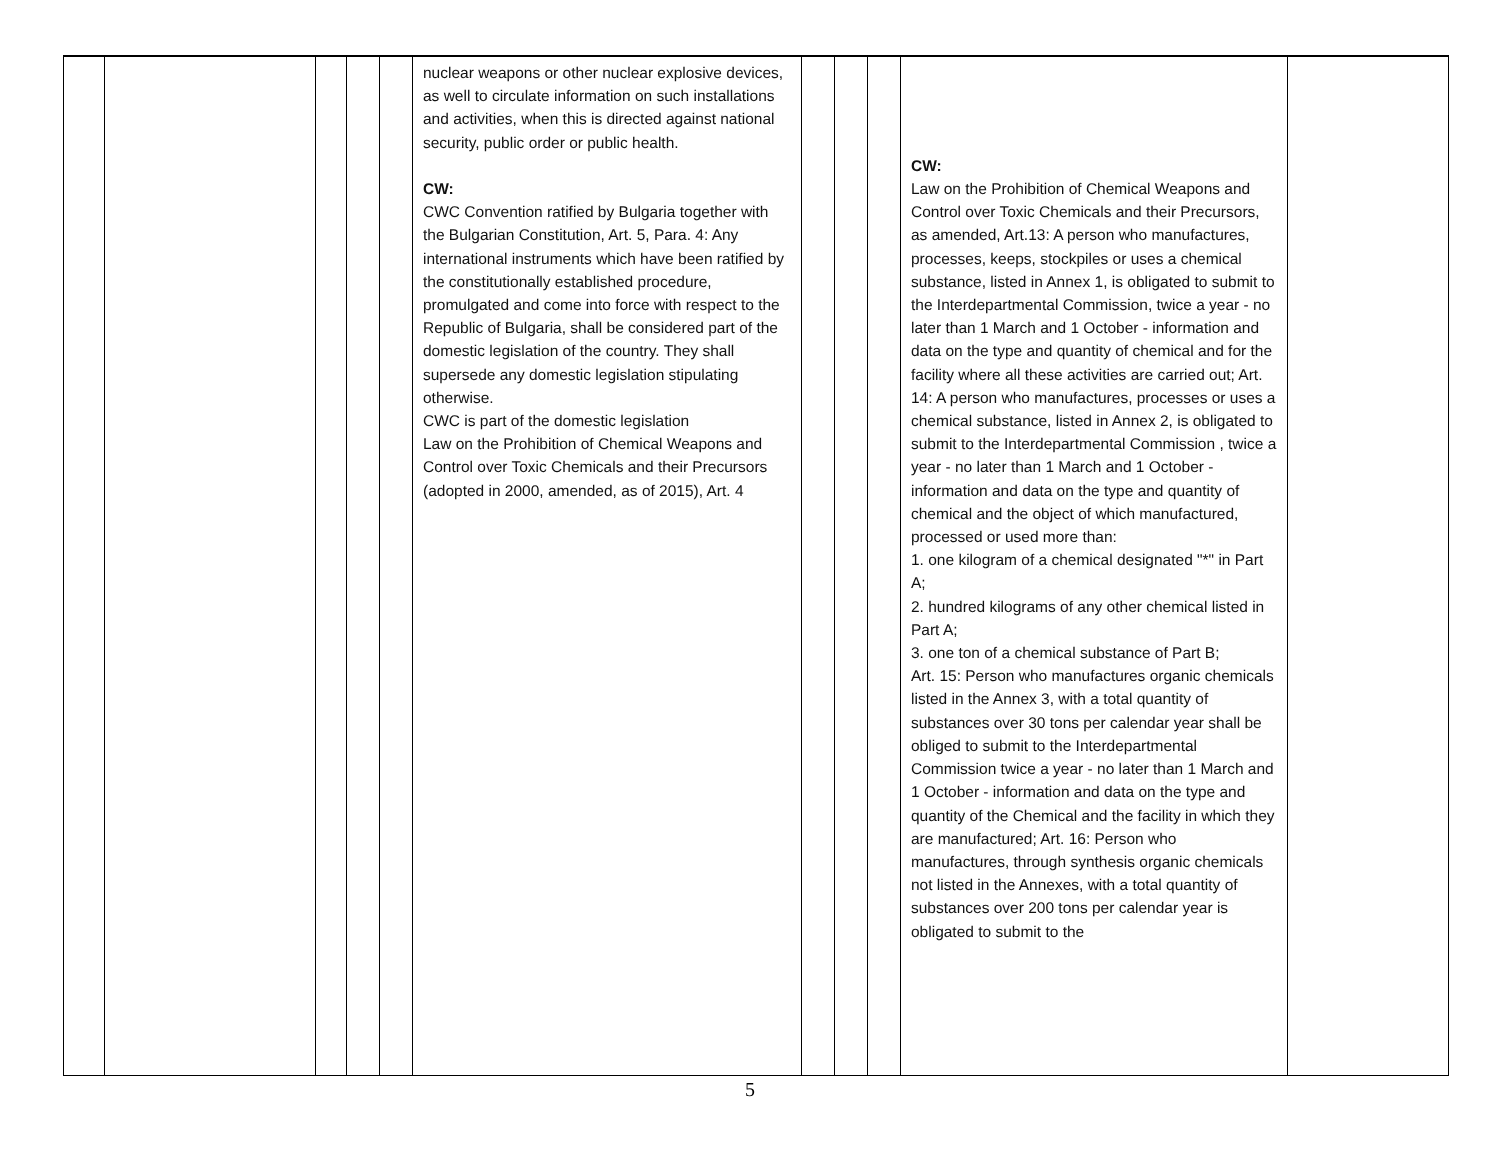| | | | | | nuclear weapons or other nuclear explosive devices, as well to circulate information on such installations and activities, when this is directed against national security, public order or public health. CW: CWC Convention ratified by Bulgaria together with the Bulgarian Constitution, Art. 5, Para. 4: Any international instruments which have been ratified by the constitutionally established procedure, promulgated and come into force with respect to the Republic of Bulgaria, shall be considered part of the domestic legislation of the country. They shall supersede any domestic legislation stipulating otherwise. CWC is part of the domestic legislation Law on the Prohibition of Chemical Weapons and Control over Toxic Chemicals and their Precursors (adopted in 2000, amended, as of 2015), Art. 4 | | | | CW: Law on the Prohibition of Chemical Weapons and Control over Toxic Chemicals and their Precursors, as amended, Art.13: A person who manufactures, processes, keeps, stockpiles or uses a chemical substance, listed in Annex 1, is obligated to submit to the Interdepartmental Commission, twice a year - no later than 1 March and 1 October - information and data on the type and quantity of chemical and for the facility where all these activities are carried out; Art. 14: A person who manufactures, processes or uses a chemical substance, listed in Annex 2, is obligated to submit to the Interdepartmental Commission , twice a year - no later than 1 March and 1 October - information and data on the type and quantity of chemical and the object of which manufactured, processed or used more than: 1. one kilogram of a chemical designated "*" in Part A; 2. hundred kilograms of any other chemical listed in Part A; 3. one ton of a chemical substance of Part B; Art. 15: Person who manufactures organic chemicals listed in the Annex 3, with a total quantity of substances over 30 tons per calendar year shall be obliged to submit to the Interdepartmental Commission twice a year - no later than 1 March and 1 October - information and data on the type and quantity of the Chemical and the facility in which they are manufactured; Art. 16: Person who manufactures, through synthesis organic chemicals not listed in the Annexes, with a total quantity of substances over 200 tons per calendar year is obligated to submit to the | |
5